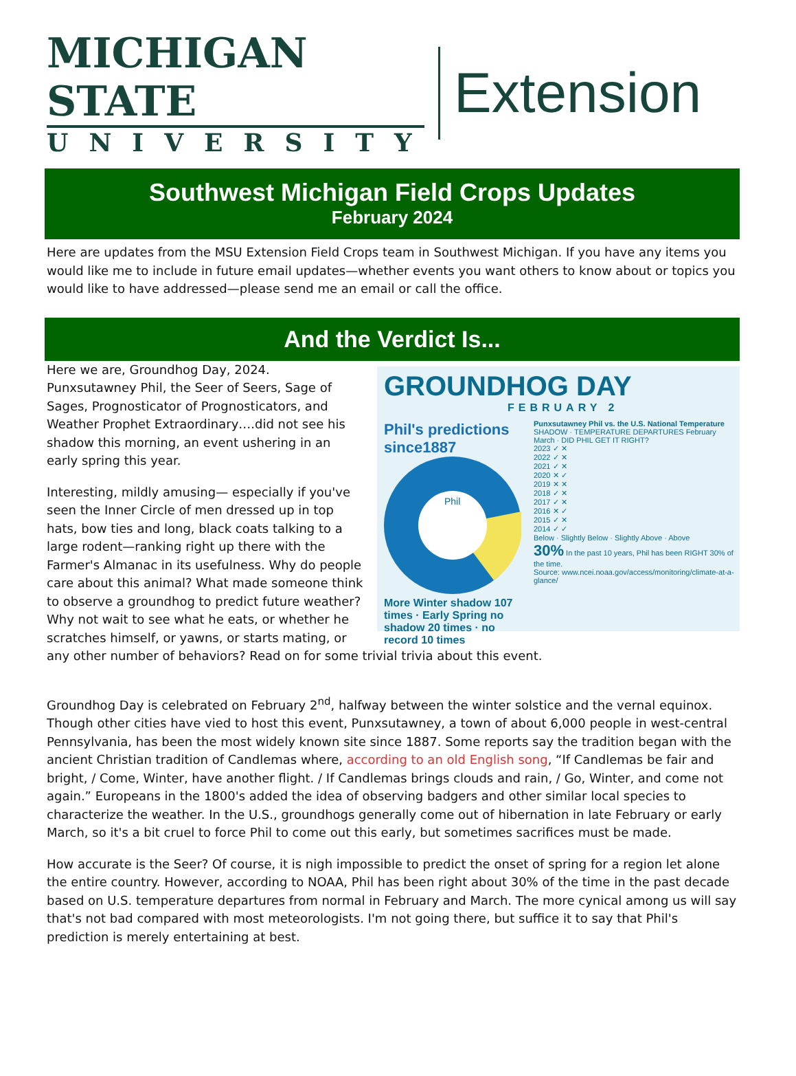MICHIGAN STATE
UNIVERSITY
Extension
Southwest Michigan Field Crops Updates
February 2024
Here are updates from the MSU Extension Field Crops team in Southwest Michigan. If you have any items you would like me to include in future email updates—whether events you want others to know about or topics you would like to have addressed—please send me an email or call the office.
And the Verdict Is...
GROUNDHOG DAY
FEBRUARY 2
Phil's predictions since1887
Phil
More Winter shadow 107 times · Early Spring no shadow 20 times · no record 10 times
Punxsutawney Phil vs. the U.S. National Temperature
SHADOW · TEMPERATURE DEPARTURES February March · DID PHIL GET IT RIGHT?
2023 ✓ ✕
2022 ✓ ✕
2021 ✓ ✕
2020 ✕ ✓
2019 ✕ ✕
2018 ✓ ✕
2017 ✓ ✕
2016 ✕ ✓
2015 ✓ ✕
2014 ✓ ✓
Below · Slightly Below · Slightly Above · Above
30% In the past 10 years, Phil has been RIGHT 30% of the time.
Source: www.ncei.noaa.gov/access/monitoring/climate-at-a-glance/
Here we are, Groundhog Day, 2024. Punxsutawney Phil, the Seer of Seers, Sage of Sages, Prognosticator of Prognosticators, and Weather Prophet Extraordinary….did not see his shadow this morning, an event ushering in an early spring this year.
Interesting, mildly amusing— especially if you've seen the Inner Circle of men dressed up in top hats, bow ties and long, black coats talking to a large rodent—ranking right up there with the Farmer's Almanac in its usefulness. Why do people care about this animal? What made someone think to observe a groundhog to predict future weather? Why not wait to see what he eats, or whether he scratches himself, or yawns, or starts mating, or any other number of behaviors? Read on for some trivial trivia about this event.
Groundhog Day is celebrated on February 2<sup>nd</sup>, halfway between the winter solstice and the vernal equinox. Though other cities have vied to host this event, Punxsutawney, a town of about 6,000 people in west-central Pennsylvania, has been the most widely known site since 1887. Some reports say the tradition began with the ancient Christian tradition of Candlemas where, according to an old English song, “If Candlemas be fair and bright, / Come, Winter, have another flight. / If Candlemas brings clouds and rain, / Go, Winter, and come not again.” Europeans in the 1800's added the idea of observing badgers and other similar local species to characterize the weather. In the U.S., groundhogs generally come out of hibernation in late February or early March, so it's a bit cruel to force Phil to come out this early, but sometimes sacrifices must be made.
How accurate is the Seer? Of course, it is nigh impossible to predict the onset of spring for a region let alone the entire country. However, according to NOAA, Phil has been right about 30% of the time in the past decade based on U.S. temperature departures from normal in February and March. The more cynical among us will say that's not bad compared with most meteorologists. I'm not going there, but suffice it to say that Phil's prediction is merely entertaining at best.